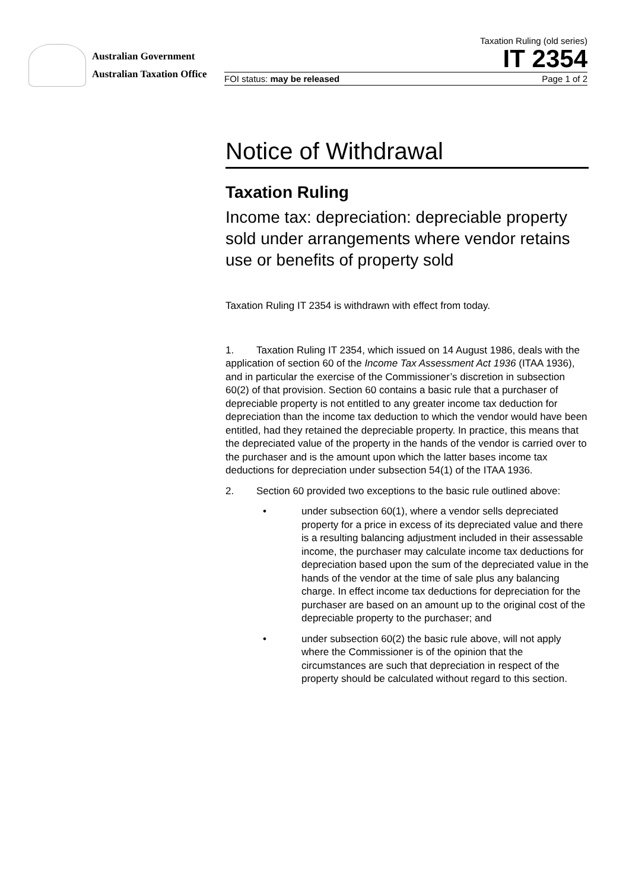Australian Government
Australian Taxation Office
Taxation Ruling (old series)
IT 2354
FOI status: may be released Page 1 of 2
Notice of Withdrawal
Taxation Ruling
Income tax: depreciation: depreciable property sold under arrangements where vendor retains use or benefits of property sold
Taxation Ruling IT 2354 is withdrawn with effect from today.
1. Taxation Ruling IT 2354, which issued on 14 August 1986, deals with the application of section 60 of the Income Tax Assessment Act 1936 (ITAA 1936), and in particular the exercise of the Commissioner’s discretion in subsection 60(2) of that provision. Section 60 contains a basic rule that a purchaser of depreciable property is not entitled to any greater income tax deduction for depreciation than the income tax deduction to which the vendor would have been entitled, had they retained the depreciable property. In practice, this means that the depreciated value of the property in the hands of the vendor is carried over to the purchaser and is the amount upon which the latter bases income tax deductions for depreciation under subsection 54(1) of the ITAA 1936.
2. Section 60 provided two exceptions to the basic rule outlined above:
• under subsection 60(1), where a vendor sells depreciated property for a price in excess of its depreciated value and there is a resulting balancing adjustment included in their assessable income, the purchaser may calculate income tax deductions for depreciation based upon the sum of the depreciated value in the hands of the vendor at the time of sale plus any balancing charge. In effect income tax deductions for depreciation for the purchaser are based on an amount up to the original cost of the depreciable property to the purchaser; and
• under subsection 60(2) the basic rule above, will not apply where the Commissioner is of the opinion that the circumstances are such that depreciation in respect of the property should be calculated without regard to this section.